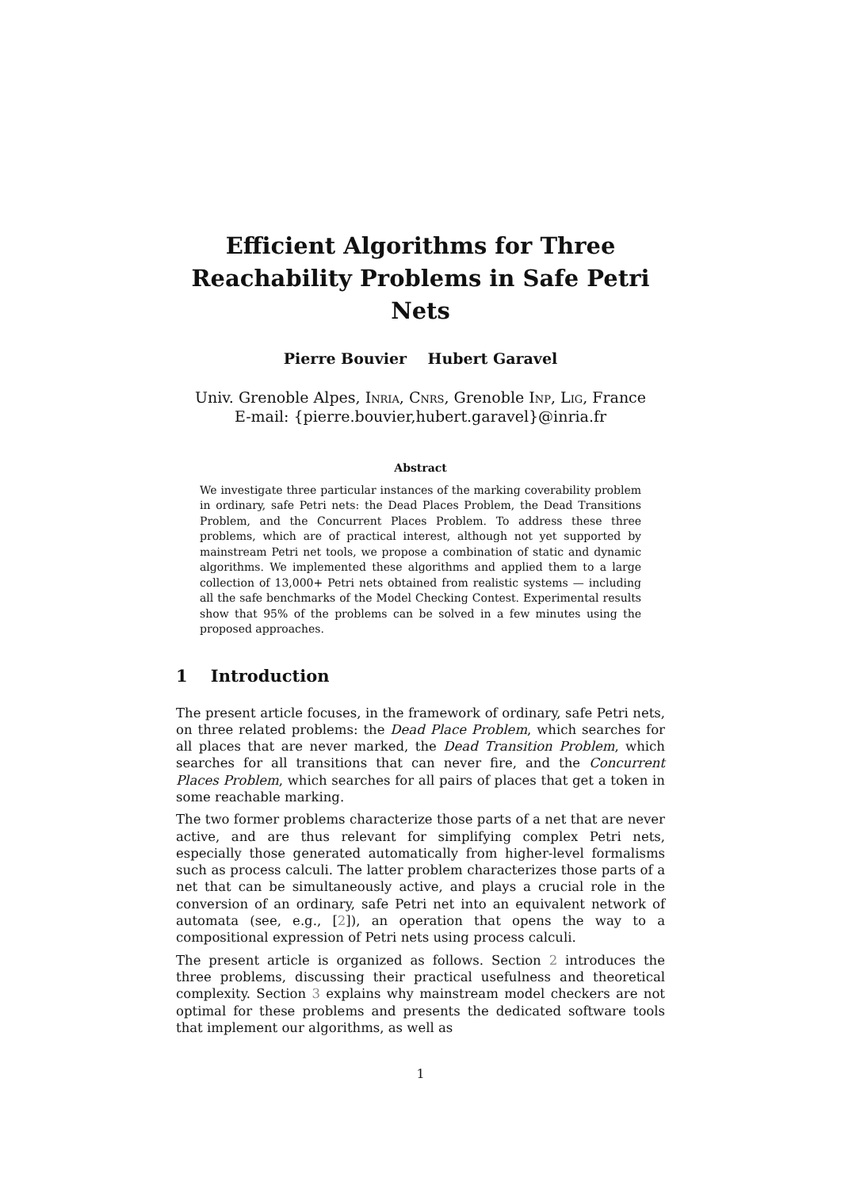Efficient Algorithms for Three
Reachability Problems in Safe Petri Nets
Pierre Bouvier Hubert Garavel
Univ. Grenoble Alpes, Inria, Cnrs, Grenoble Inp, Lig, France
E-mail: {pierre.bouvier,hubert.garavel}@inria.fr
Abstract
We investigate three particular instances of the marking coverability problem in ordinary, safe Petri nets: the Dead Places Problem, the Dead Transitions Problem, and the Concurrent Places Problem. To address these three problems, which are of practical interest, although not yet supported by mainstream Petri net tools, we propose a combination of static and dynamic algorithms. We implemented these algorithms and applied them to a large collection of 13,000+ Petri nets obtained from realistic systems — including all the safe benchmarks of the Model Checking Contest. Experimental results show that 95% of the problems can be solved in a few minutes using the proposed approaches.
1 Introduction
The present article focuses, in the framework of ordinary, safe Petri nets, on three related problems: the Dead Place Problem, which searches for all places that are never marked, the Dead Transition Problem, which searches for all transitions that can never fire, and the Concurrent Places Problem, which searches for all pairs of places that get a token in some reachable marking.
The two former problems characterize those parts of a net that are never active, and are thus relevant for simplifying complex Petri nets, especially those generated automatically from higher-level formalisms such as process calculi. The latter problem characterizes those parts of a net that can be simultaneously active, and plays a crucial role in the conversion of an ordinary, safe Petri net into an equivalent network of automata (see, e.g., [2]), an operation that opens the way to a compositional expression of Petri nets using process calculi.
The present article is organized as follows. Section 2 introduces the three problems, discussing their practical usefulness and theoretical complexity. Section 3 explains why mainstream model checkers are not optimal for these problems and presents the dedicated software tools that implement our algorithms, as well as
1